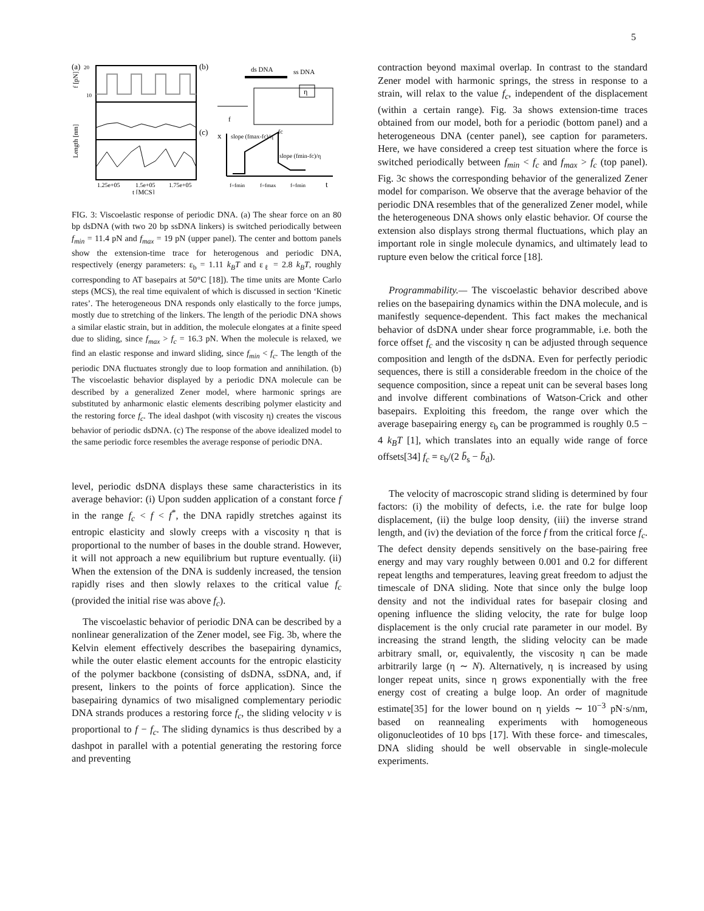5
(a)
(b)
(c)
20
10
f [pN]
Length [nm]
1.25e+05
1.5e+05
1.75e+05
t [MCS]
ds DNA
ss DNA
η
f
fc
x
slope (fmax-fc)/η
slope (fmin-fc)/η
f=fmin
f=fmax
f=fmin
t
FIG. 3: Viscoelastic response of periodic DNA. (a) The shear force on an 80 bp dsDNA (with two 20 bp ssDNA linkers) is switched periodically between f<sub>min</sub> = 11.4 pN and f<sub>max</sub> = 19 pN (upper panel). The center and bottom panels show the extension-time trace for heterogenous and periodic DNA, respectively (energy parameters: ε<sub>b</sub> = 1.11 k<sub>B</sub>T and ε<sub>ℓ</sub> = 2.8 k<sub>B</sub>T, roughly corresponding to AT basepairs at 50°C [18]). The time units are Monte Carlo steps (MCS), the real time equivalent of which is discussed in section ‘Kinetic rates’. The heterogeneous DNA responds only elastically to the force jumps, mostly due to stretching of the linkers. The length of the periodic DNA shows a similar elastic strain, but in addition, the molecule elongates at a finite speed due to sliding, since f<sub>max</sub> > f<sub>c</sub> = 16.3 pN. When the molecule is relaxed, we find an elastic response and inward sliding, since f<sub>min</sub> < f<sub>c</sub>. The length of the periodic DNA fluctuates strongly due to loop formation and annihilation. (b) The viscoelastic behavior displayed by a periodic DNA molecule can be described by a generalized Zener model, where harmonic springs are substituted by anharmonic elastic elements describing polymer elasticity and the restoring force f<sub>c</sub>. The ideal dashpot (with viscosity η) creates the viscous behavior of periodic dsDNA. (c) The response of the above idealized model to the same periodic force resembles the average response of periodic DNA.
level, periodic dsDNA displays these same characteristics in its average behavior: (i) Upon sudden application of a constant force f in the range f<sub>c</sub> < f < f<sup>*</sup>, the DNA rapidly stretches against its entropic elasticity and slowly creeps with a viscosity η that is proportional to the number of bases in the double strand. However, it will not approach a new equilibrium but rupture eventually. (ii) When the extension of the DNA is suddenly increased, the tension rapidly rises and then slowly relaxes to the critical value f<sub>c</sub> (provided the initial rise was above f<sub>c</sub>).
The viscoelastic behavior of periodic DNA can be described by a nonlinear generalization of the Zener model, see Fig. 3b, where the Kelvin element effectively describes the basepairing dynamics, while the outer elastic element accounts for the entropic elasticity of the polymer backbone (consisting of dsDNA, ssDNA, and, if present, linkers to the points of force application). Since the basepairing dynamics of two misaligned complementary periodic DNA strands produces a restoring force f<sub>c</sub>, the sliding velocity v is proportional to f − f<sub>c</sub>. The sliding dynamics is thus described by a dashpot in parallel with a potential generating the restoring force and preventing
contraction beyond maximal overlap. In contrast to the standard Zener model with harmonic springs, the stress in response to a strain, will relax to the value f<sub>c</sub>, independent of the displacement (within a certain range). Fig. 3a shows extension-time traces obtained from our model, both for a periodic (bottom panel) and a heterogeneous DNA (center panel), see caption for parameters. Here, we have considered a creep test situation where the force is switched periodically between f<sub>min</sub> < f<sub>c</sub> and f<sub>max</sub> > f<sub>c</sub> (top panel). Fig. 3c shows the corresponding behavior of the generalized Zener model for comparison. We observe that the average behavior of the periodic DNA resembles that of the generalized Zener model, while the heterogeneous DNA shows only elastic behavior. Of course the extension also displays strong thermal fluctuations, which play an important role in single molecule dynamics, and ultimately lead to rupture even below the critical force [18].
Programmability.— The viscoelastic behavior described above relies on the basepairing dynamics within the DNA molecule, and is manifestly sequence-dependent. This fact makes the mechanical behavior of dsDNA under shear force programmable, i.e. both the force offset f<sub>c</sub> and the viscosity η can be adjusted through sequence composition and length of the dsDNA. Even for perfectly periodic sequences, there is still a considerable freedom in the choice of the sequence composition, since a repeat unit can be several bases long and involve different combinations of Watson-Crick and other basepairs. Exploiting this freedom, the range over which the average basepairing energy ε<sub>b</sub> can be programmed is roughly 0.5 − 4 k<sub>B</sub>T [1], which translates into an equally wide range of force offsets[34] f<sub>c</sub> = ε<sub>b</sub>/(2 b̄<sub>s</sub> − b̄<sub>d</sub>).
The velocity of macroscopic strand sliding is determined by four factors: (i) the mobility of defects, i.e. the rate for bulge loop displacement, (ii) the bulge loop density, (iii) the inverse strand length, and (iv) the deviation of the force f from the critical force f<sub>c</sub>. The defect density depends sensitively on the base-pairing free energy and may vary roughly between 0.001 and 0.2 for different repeat lengths and temperatures, leaving great freedom to adjust the timescale of DNA sliding. Note that since only the bulge loop density and not the individual rates for basepair closing and opening influence the sliding velocity, the rate for bulge loop displacement is the only crucial rate parameter in our model. By increasing the strand length, the sliding velocity can be made arbitrary small, or, equivalently, the viscosity η can be made arbitrarily large (η ∼ N). Alternatively, η is increased by using longer repeat units, since η grows exponentially with the free energy cost of creating a bulge loop. An order of magnitude estimate[35] for the lower bound on η yields ∼ 10<sup>−3</sup> pN·s/nm, based on reannealing experiments with homogeneous oligonucleotides of 10 bps [17]. With these force- and timescales, DNA sliding should be well observable in single-molecule experiments.